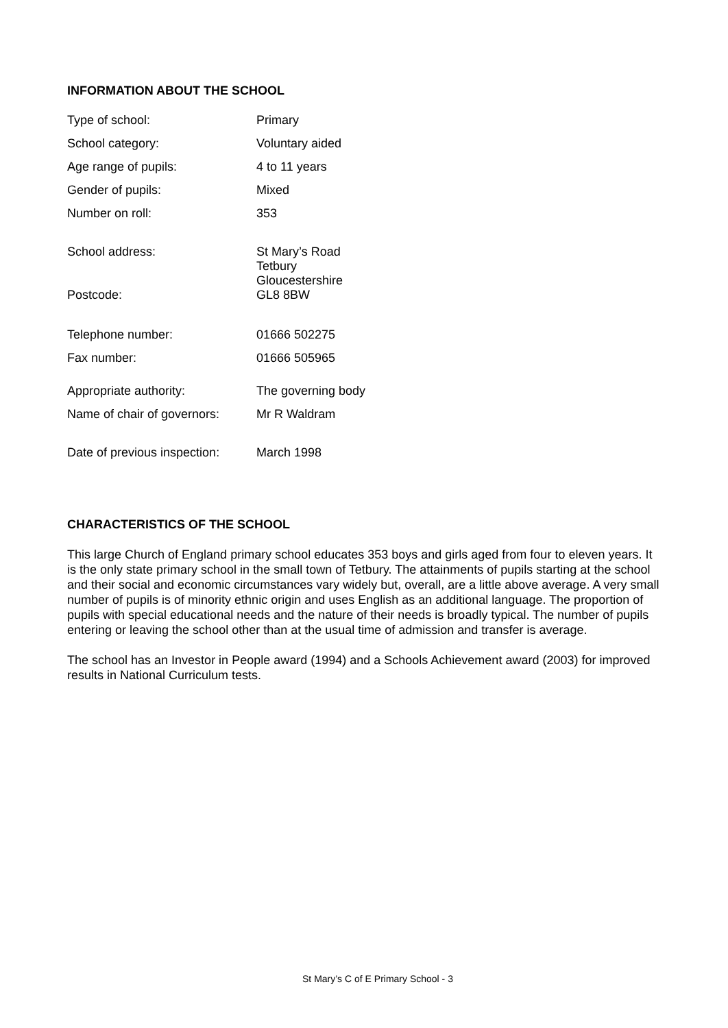INFORMATION ABOUT THE SCHOOL
| Type of school: | Primary |
| School category: | Voluntary aided |
| Age range of pupils: | 4 to 11 years |
| Gender of pupils: | Mixed |
| Number on roll: | 353 |
| School address: | St Mary’s Road Tetbury Gloucestershire |
| Postcode: | GL8 8BW |
| Telephone number: | 01666 502275 |
| Fax number: | 01666 505965 |
| Appropriate authority: | The governing body |
| Name of chair of governors: | Mr R Waldram |
| Date of previous inspection: | March 1998 |
CHARACTERISTICS OF THE SCHOOL
This large Church of England primary school educates 353 boys and girls aged from four to eleven years. It is the only state primary school in the small town of Tetbury. The attainments of pupils starting at the school and their social and economic circumstances vary widely but, overall, are a little above average. A very small number of pupils is of minority ethnic origin and uses English as an additional language. The proportion of pupils with special educational needs and the nature of their needs is broadly typical. The number of pupils entering or leaving the school other than at the usual time of admission and transfer is average.
The school has an Investor in People award (1994) and a Schools Achievement award (2003) for improved results in National Curriculum tests.
St Mary’s C of E Primary School - 3